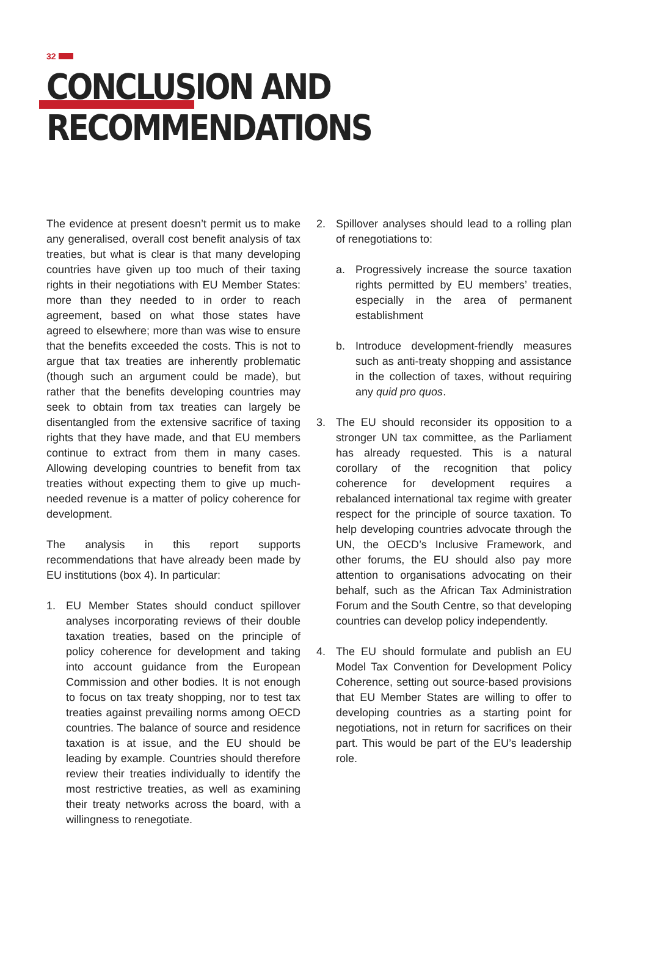32
CONCLUSION AND RECOMMENDATIONS
The evidence at present doesn’t permit us to make any generalised, overall cost benefit analysis of tax treaties, but what is clear is that many developing countries have given up too much of their taxing rights in their negotiations with EU Member States: more than they needed to in order to reach agreement, based on what those states have agreed to elsewhere; more than was wise to ensure that the benefits exceeded the costs. This is not to argue that tax treaties are inherently problematic (though such an argument could be made), but rather that the benefits developing countries may seek to obtain from tax treaties can largely be disentangled from the extensive sacrifice of taxing rights that they have made, and that EU members continue to extract from them in many cases. Allowing developing countries to benefit from tax treaties without expecting them to give up much-needed revenue is a matter of policy coherence for development.
The analysis in this report supports recommendations that have already been made by EU institutions (box 4). In particular:
1. EU Member States should conduct spillover analyses incorporating reviews of their double taxation treaties, based on the principle of policy coherence for development and taking into account guidance from the European Commission and other bodies. It is not enough to focus on tax treaty shopping, nor to test tax treaties against prevailing norms among OECD countries. The balance of source and residence taxation is at issue, and the EU should be leading by example. Countries should therefore review their treaties individually to identify the most restrictive treaties, as well as examining their treaty networks across the board, with a willingness to renegotiate.
2. Spillover analyses should lead to a rolling plan of renegotiations to:
a. Progressively increase the source taxation rights permitted by EU members’ treaties, especially in the area of permanent establishment
b. Introduce development-friendly measures such as anti-treaty shopping and assistance in the collection of taxes, without requiring any quid pro quos.
3. The EU should reconsider its opposition to a stronger UN tax committee, as the Parliament has already requested. This is a natural corollary of the recognition that policy coherence for development requires a rebalanced international tax regime with greater respect for the principle of source taxation. To help developing countries advocate through the UN, the OECD’s Inclusive Framework, and other forums, the EU should also pay more attention to organisations advocating on their behalf, such as the African Tax Administration Forum and the South Centre, so that developing countries can develop policy independently.
4. The EU should formulate and publish an EU Model Tax Convention for Development Policy Coherence, setting out source-based provisions that EU Member States are willing to offer to developing countries as a starting point for negotiations, not in return for sacrifices on their part. This would be part of the EU’s leadership role.